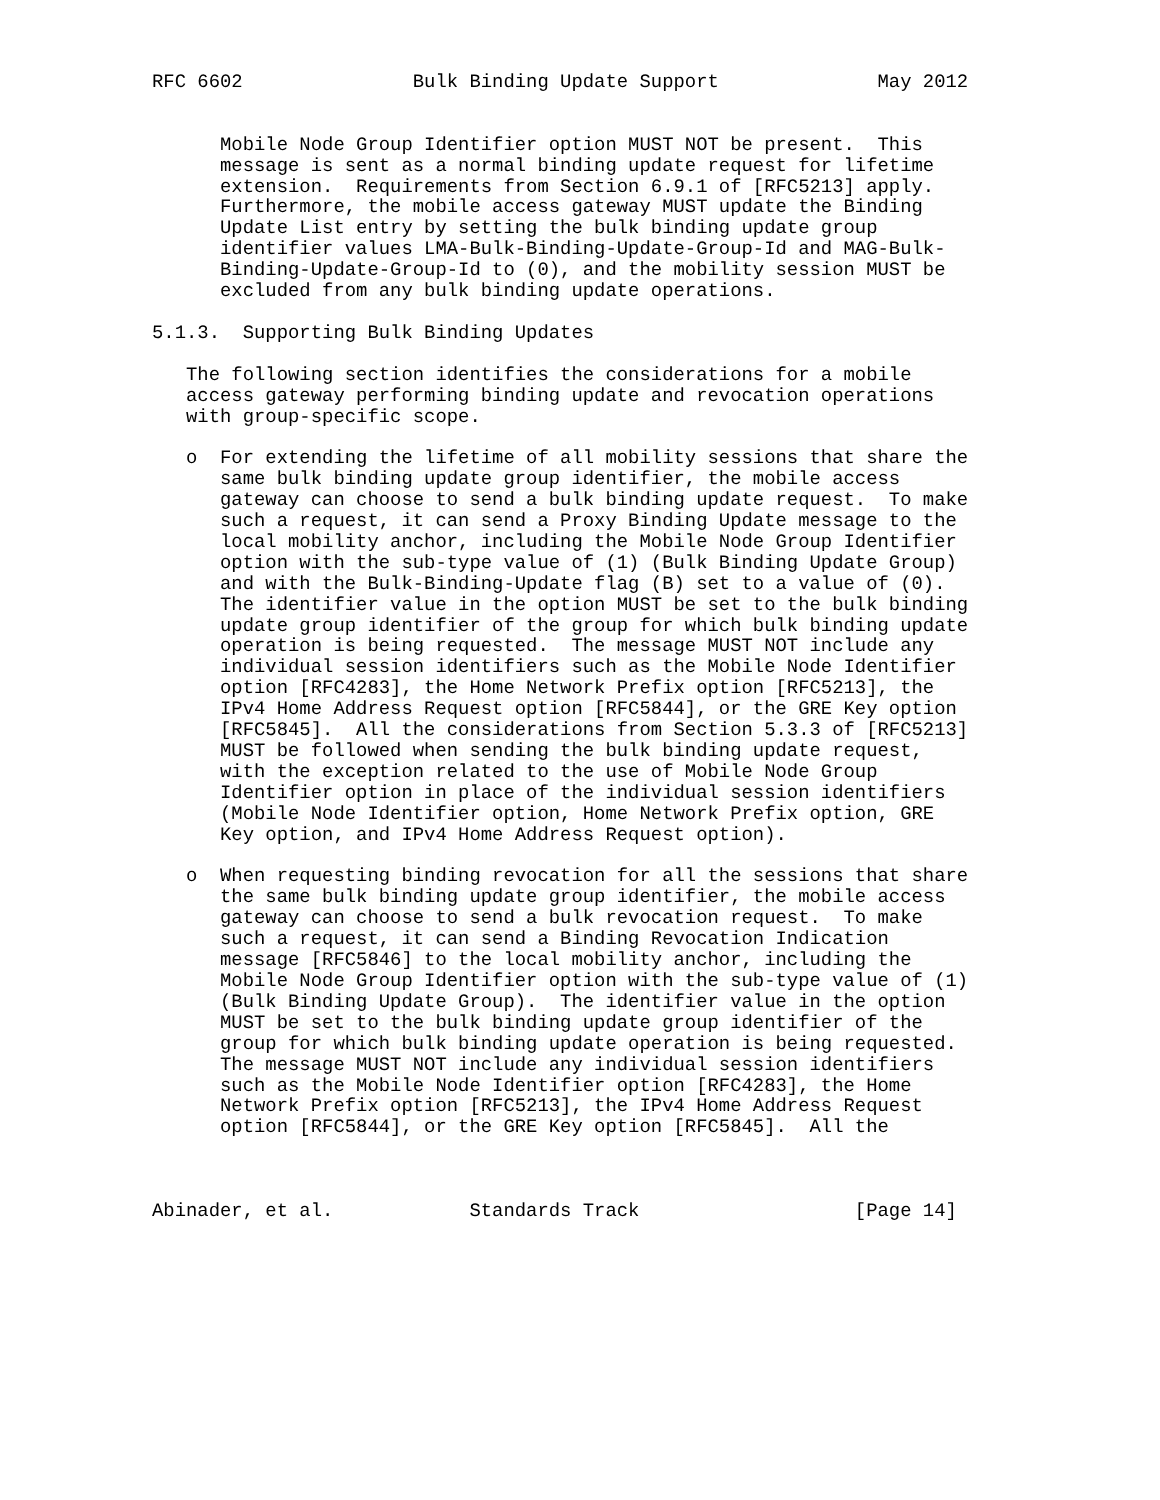RFC 6602               Bulk Binding Update Support              May 2012


      Mobile Node Group Identifier option MUST NOT be present.  This
      message is sent as a normal binding update request for lifetime
      extension.  Requirements from Section 6.9.1 of [RFC5213] apply.
      Furthermore, the mobile access gateway MUST update the Binding
      Update List entry by setting the bulk binding update group
      identifier values LMA-Bulk-Binding-Update-Group-Id and MAG-Bulk-
      Binding-Update-Group-Id to (0), and the mobility session MUST be
      excluded from any bulk binding update operations.

5.1.3.  Supporting Bulk Binding Updates

   The following section identifies the considerations for a mobile
   access gateway performing binding update and revocation operations
   with group-specific scope.

   o  For extending the lifetime of all mobility sessions that share the
      same bulk binding update group identifier, the mobile access
      gateway can choose to send a bulk binding update request.  To make
      such a request, it can send a Proxy Binding Update message to the
      local mobility anchor, including the Mobile Node Group Identifier
      option with the sub-type value of (1) (Bulk Binding Update Group)
      and with the Bulk-Binding-Update flag (B) set to a value of (0).
      The identifier value in the option MUST be set to the bulk binding
      update group identifier of the group for which bulk binding update
      operation is being requested.  The message MUST NOT include any
      individual session identifiers such as the Mobile Node Identifier
      option [RFC4283], the Home Network Prefix option [RFC5213], the
      IPv4 Home Address Request option [RFC5844], or the GRE Key option
      [RFC5845].  All the considerations from Section 5.3.3 of [RFC5213]
      MUST be followed when sending the bulk binding update request,
      with the exception related to the use of Mobile Node Group
      Identifier option in place of the individual session identifiers
      (Mobile Node Identifier option, Home Network Prefix option, GRE
      Key option, and IPv4 Home Address Request option).

   o  When requesting binding revocation for all the sessions that share
      the same bulk binding update group identifier, the mobile access
      gateway can choose to send a bulk revocation request.  To make
      such a request, it can send a Binding Revocation Indication
      message [RFC5846] to the local mobility anchor, including the
      Mobile Node Group Identifier option with the sub-type value of (1)
      (Bulk Binding Update Group).  The identifier value in the option
      MUST be set to the bulk binding update group identifier of the
      group for which bulk binding update operation is being requested.
      The message MUST NOT include any individual session identifiers
      such as the Mobile Node Identifier option [RFC4283], the Home
      Network Prefix option [RFC5213], the IPv4 Home Address Request
      option [RFC5844], or the GRE Key option [RFC5845].  All the



Abinader, et al.            Standards Track                   [Page 14]